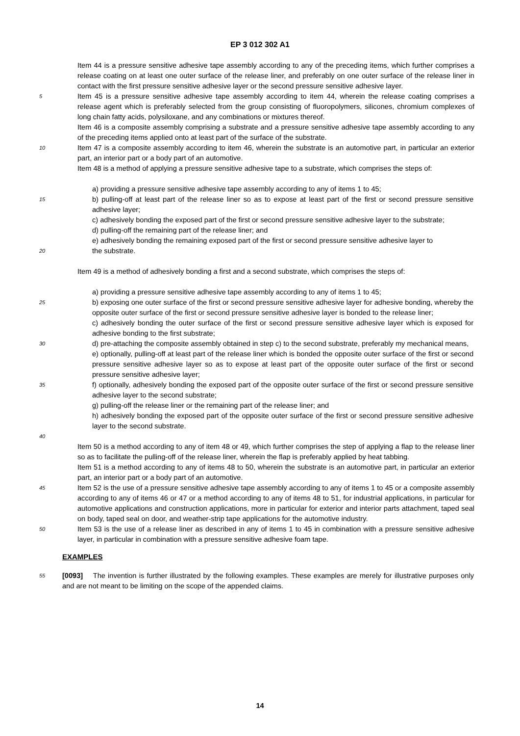EP 3 012 302 A1
Item 44 is a pressure sensitive adhesive tape assembly according to any of the preceding items, which further comprises a release coating on at least one outer surface of the release liner, and preferably on one outer surface of the release liner in contact with the first pressure sensitive adhesive layer or the second pressure sensitive adhesive layer.
5
Item 45 is a pressure sensitive adhesive tape assembly according to item 44, wherein the release coating comprises a release agent which is preferably selected from the group consisting of fluoropolymers, silicones, chromium complexes of long chain fatty acids, polysiloxane, and any combinations or mixtures thereof.
Item 46 is a composite assembly comprising a substrate and a pressure sensitive adhesive tape assembly according to any of the preceding items applied onto at least part of the surface of the substrate.
10
Item 47 is a composite assembly according to item 46, wherein the substrate is an automotive part, in particular an exterior part, an interior part or a body part of an automotive.
Item 48 is a method of applying a pressure sensitive adhesive tape to a substrate, which comprises the steps of:
a) providing a pressure sensitive adhesive tape assembly according to any of items 1 to 45;
15
b) pulling-off at least part of the release liner so as to expose at least part of the first or second pressure sensitive adhesive layer;
c) adhesively bonding the exposed part of the first or second pressure sensitive adhesive layer to the substrate;
d) pulling-off the remaining part of the release liner; and
e) adhesively bonding the remaining exposed part of the first or second pressure sensitive adhesive layer to
20
the substrate.
Item 49 is a method of adhesively bonding a first and a second substrate, which comprises the steps of:
a) providing a pressure sensitive adhesive tape assembly according to any of items 1 to 45;
25
b) exposing one outer surface of the first or second pressure sensitive adhesive layer for adhesive bonding, whereby the opposite outer surface of the first or second pressure sensitive adhesive layer is bonded to the release liner;
c) adhesively bonding the outer surface of the first or second pressure sensitive adhesive layer which is exposed for adhesive bonding to the first substrate;
30
d) pre-attaching the composite assembly obtained in step c) to the second substrate, preferably my mechanical means,
e) optionally, pulling-off at least part of the release liner which is bonded the opposite outer surface of the first or second pressure sensitive adhesive layer so as to expose at least part of the opposite outer surface of the first or second pressure sensitive adhesive layer;
35
f) optionally, adhesively bonding the exposed part of the opposite outer surface of the first or second pressure sensitive adhesive layer to the second substrate;
g) pulling-off the release liner or the remaining part of the release liner; and
h) adhesively bonding the exposed part of the opposite outer surface of the first or second pressure sensitive adhesive layer to the second substrate.
40
Item 50 is a method according to any of item 48 or 49, which further comprises the step of applying a flap to the release liner so as to facilitate the pulling-off of the release liner, wherein the flap is preferably applied by heat tabbing.
Item 51 is a method according to any of items 48 to 50, wherein the substrate is an automotive part, in particular an exterior part, an interior part or a body part of an automotive.
45
Item 52 is the use of a pressure sensitive adhesive tape assembly according to any of items 1 to 45 or a composite assembly according to any of items 46 or 47 or a method according to any of items 48 to 51, for industrial applications, in particular for automotive applications and construction applications, more in particular for exterior and interior parts attachment, taped seal on body, taped seal on door, and weather-strip tape applications for the automotive industry.
50
Item 53 is the use of a release liner as described in any of items 1 to 45 in combination with a pressure sensitive adhesive layer, in particular in combination with a pressure sensitive adhesive foam tape.
EXAMPLES
55
[0093] The invention is further illustrated by the following examples. These examples are merely for illustrative purposes only and are not meant to be limiting on the scope of the appended claims.
14